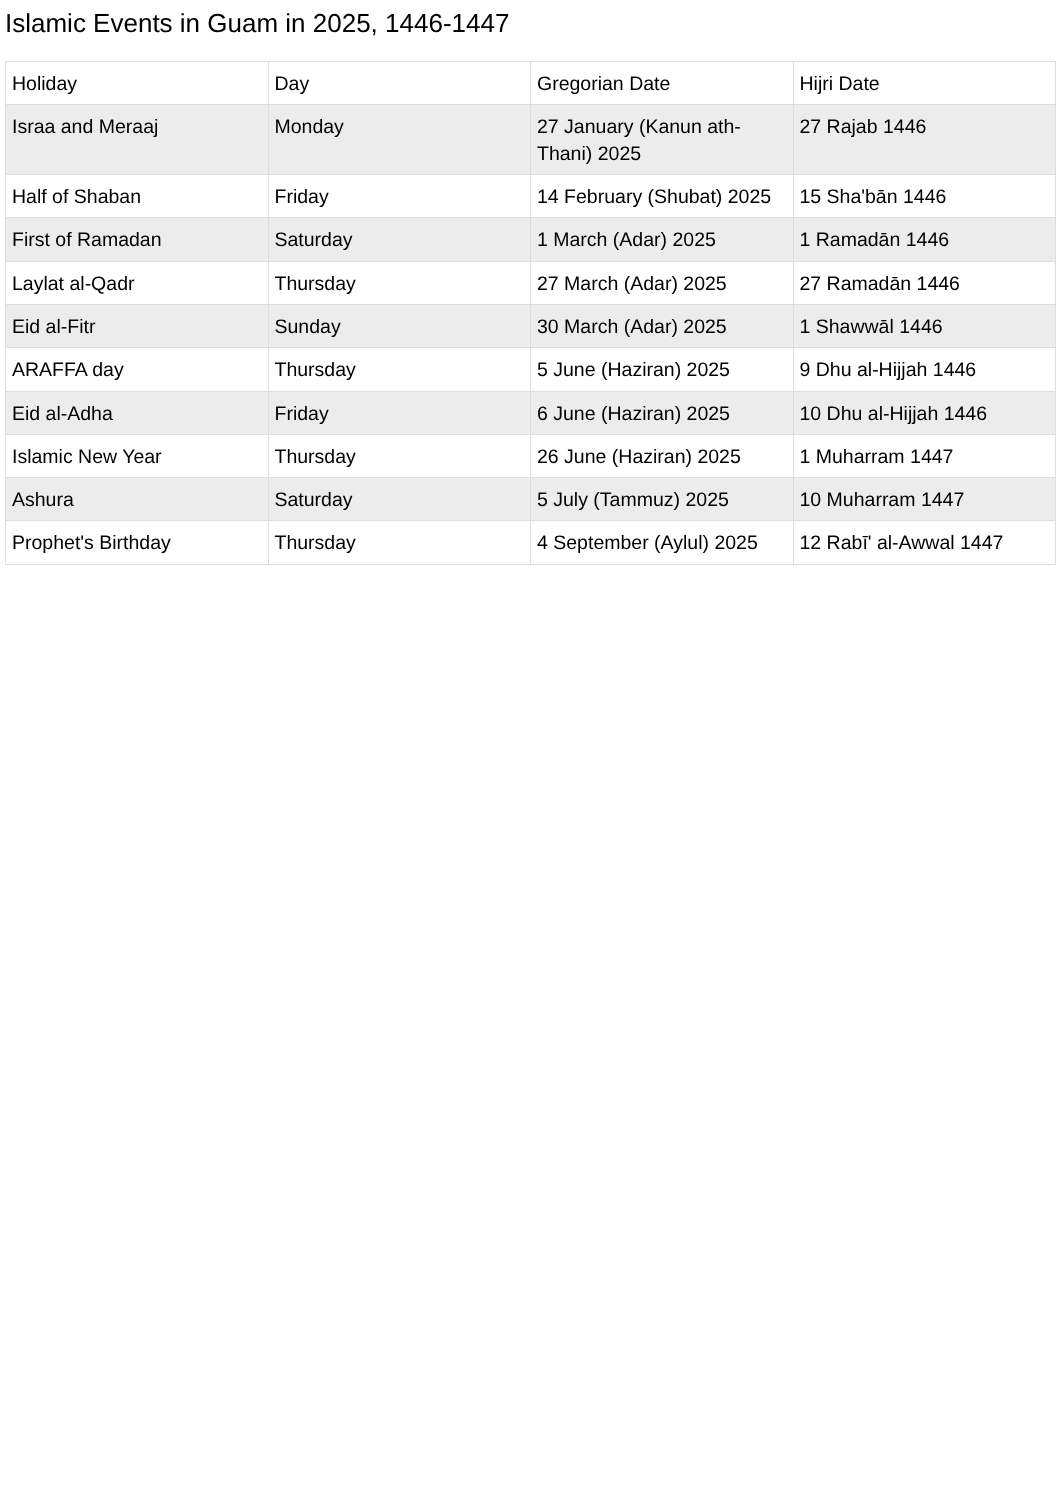Islamic Events in Guam in 2025, 1446-1447
| Holiday | Day | Gregorian Date | Hijri Date |
| Israa and Meraaj | Monday | 27 January (Kanun ath-Thani) 2025 | 27 Rajab 1446 |
| Half of Shaban | Friday | 14 February (Shubat) 2025 | 15 Sha'bān 1446 |
| First of Ramadan | Saturday | 1 March (Adar) 2025 | 1 Ramadān 1446 |
| Laylat al-Qadr | Thursday | 27 March (Adar) 2025 | 27 Ramadān 1446 |
| Eid al-Fitr | Sunday | 30 March (Adar) 2025 | 1 Shawwāl 1446 |
| ARAFFA day | Thursday | 5 June (Haziran) 2025 | 9 Dhu al-Hijjah 1446 |
| Eid al-Adha | Friday | 6 June (Haziran) 2025 | 10 Dhu al-Hijjah 1446 |
| Islamic New Year | Thursday | 26 June (Haziran) 2025 | 1 Muharram 1447 |
| Ashura | Saturday | 5 July (Tammuz) 2025 | 10 Muharram 1447 |
| Prophet's Birthday | Thursday | 4 September (Aylul) 2025 | 12 Rabī' al-Awwal 1447 |